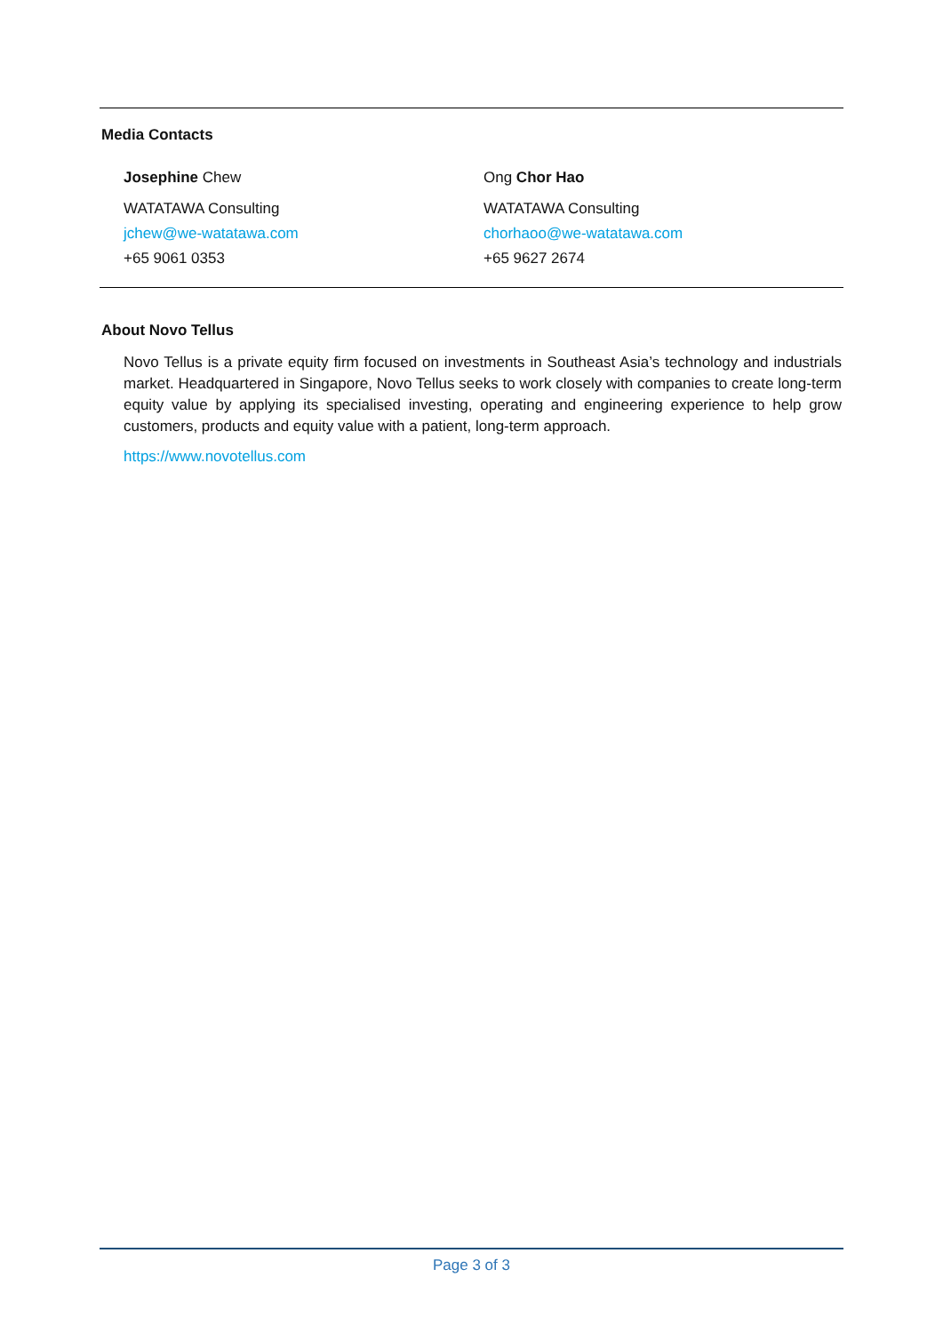Media Contacts
Josephine Chew
WATATAWA Consulting
jchew@we-watatawa.com
+65 9061 0353
Ong Chor Hao
WATATAWA Consulting
chorhaoo@we-watatawa.com
+65 9627 2674
About Novo Tellus
Novo Tellus is a private equity firm focused on investments in Southeast Asia’s technology and industrials market. Headquartered in Singapore, Novo Tellus seeks to work closely with companies to create long-term equity value by applying its specialised investing, operating and engineering experience to help grow customers, products and equity value with a patient, long-term approach.
https://www.novotellus.com
Page 3 of 3